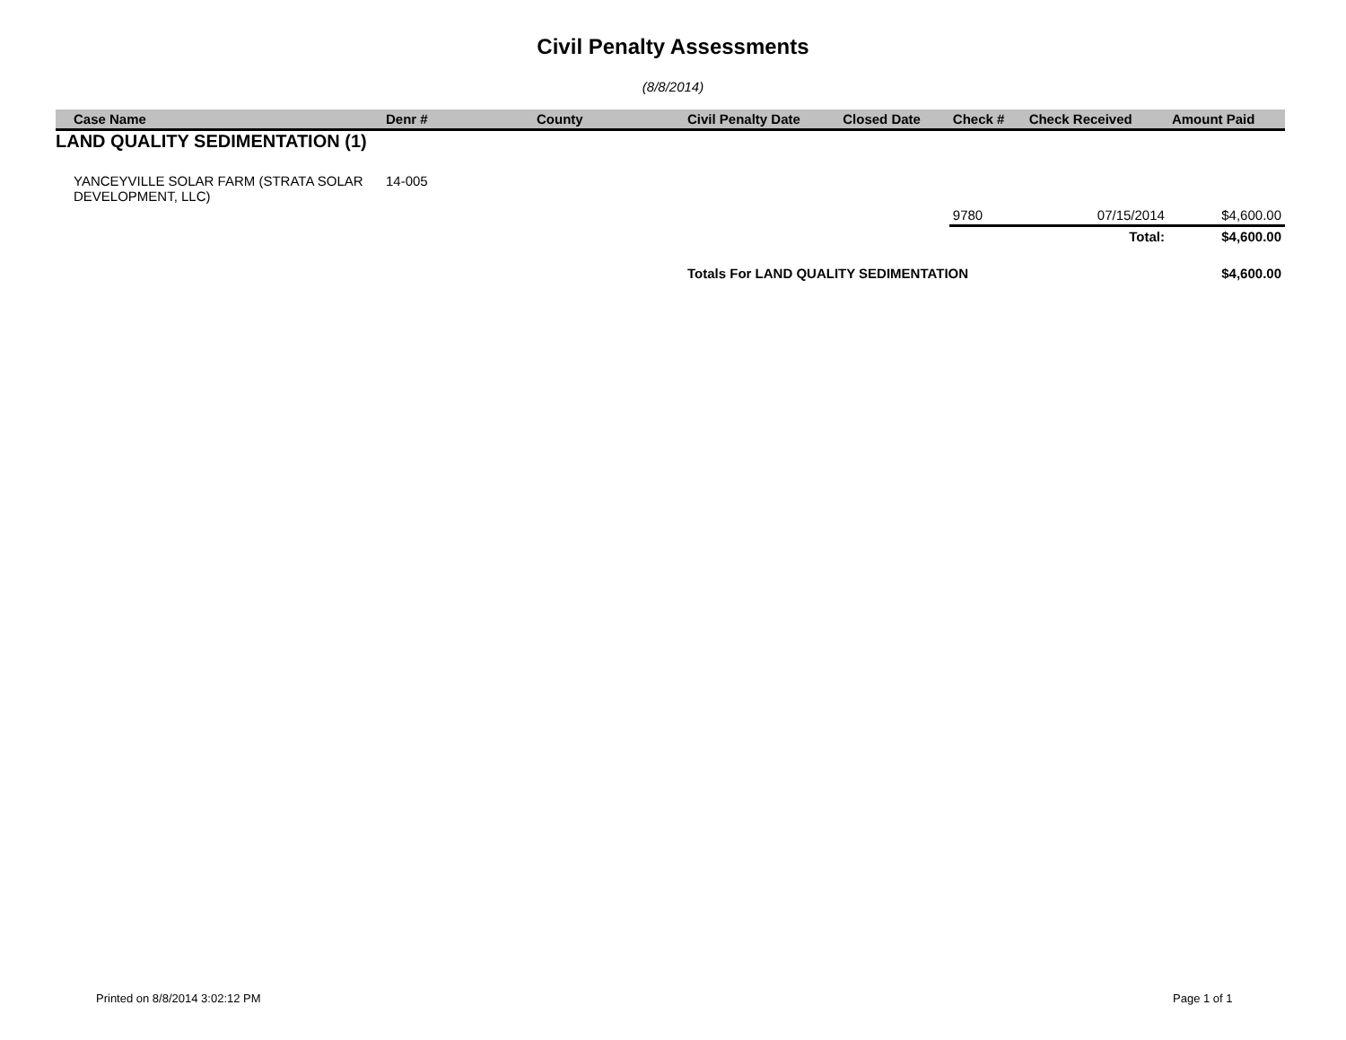Civil Penalty Assessments
(8/8/2014)
| Case Name | Denr # | County | Civil Penalty Date | Closed Date | Check # | Check Received | Amount Paid |
| --- | --- | --- | --- | --- | --- | --- | --- |
| LAND QUALITY SEDIMENTATION (1) | | | | | | | |
| YANCEYVILLE SOLAR FARM (STRATA SOLAR DEVELOPMENT, LLC) | 14-005 | | | | | | |
| | | | | | 9780 | 07/15/2014 | $4,600.00 |
| | | | | | | Total: | $4,600.00 |
| | | | Totals For LAND QUALITY SEDIMENTATION | | | | $4,600.00 |
Printed on 8/8/2014 3:02:12 PM Page 1 of 1